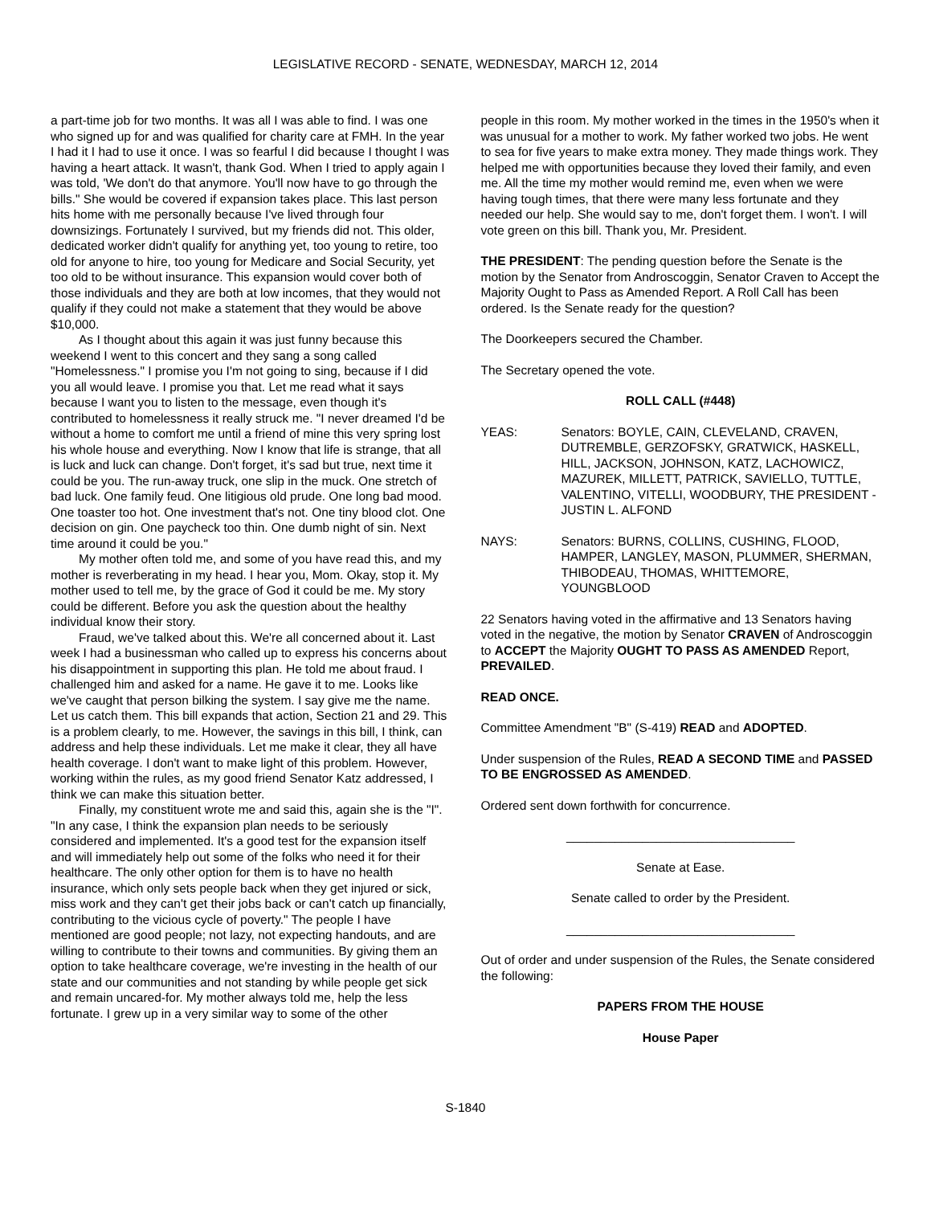LEGISLATIVE RECORD - SENATE, WEDNESDAY, MARCH 12, 2014
a part-time job for two months. It was all I was able to find. I was one who signed up for and was qualified for charity care at FMH. In the year I had it I had to use it once. I was so fearful I did because I thought I was having a heart attack. It wasn't, thank God. When I tried to apply again I was told, 'We don't do that anymore. You'll now have to go through the bills." She would be covered if expansion takes place. This last person hits home with me personally because I've lived through four downsizings. Fortunately I survived, but my friends did not. This older, dedicated worker didn't qualify for anything yet, too young to retire, too old for anyone to hire, too young for Medicare and Social Security, yet too old to be without insurance. This expansion would cover both of those individuals and they are both at low incomes, that they would not qualify if they could not make a statement that they would be above $10,000.
As I thought about this again it was just funny because this weekend I went to this concert and they sang a song called "Homelessness." I promise you I'm not going to sing, because if I did you all would leave. I promise you that. Let me read what it says because I want you to listen to the message, even though it's contributed to homelessness it really struck me. "I never dreamed I'd be without a home to comfort me until a friend of mine this very spring lost his whole house and everything. Now I know that life is strange, that all is luck and luck can change. Don't forget, it's sad but true, next time it could be you. The run-away truck, one slip in the muck. One stretch of bad luck. One family feud. One litigious old prude. One long bad mood. One toaster too hot. One investment that's not. One tiny blood clot. One decision on gin. One paycheck too thin. One dumb night of sin. Next time around it could be you."
My mother often told me, and some of you have read this, and my mother is reverberating in my head. I hear you, Mom. Okay, stop it. My mother used to tell me, by the grace of God it could be me. My story could be different. Before you ask the question about the healthy individual know their story.
Fraud, we've talked about this. We're all concerned about it. Last week I had a businessman who called up to express his concerns about his disappointment in supporting this plan. He told me about fraud. I challenged him and asked for a name. He gave it to me. Looks like we've caught that person bilking the system. I say give me the name. Let us catch them. This bill expands that action, Section 21 and 29. This is a problem clearly, to me. However, the savings in this bill, I think, can address and help these individuals. Let me make it clear, they all have health coverage. I don't want to make light of this problem. However, working within the rules, as my good friend Senator Katz addressed, I think we can make this situation better.
Finally, my constituent wrote me and said this, again she is the "I". "In any case, I think the expansion plan needs to be seriously considered and implemented. It's a good test for the expansion itself and will immediately help out some of the folks who need it for their healthcare. The only other option for them is to have no health insurance, which only sets people back when they get injured or sick, miss work and they can't get their jobs back or can't catch up financially, contributing to the vicious cycle of poverty." The people I have mentioned are good people; not lazy, not expecting handouts, and are willing to contribute to their towns and communities. By giving them an option to take healthcare coverage, we're investing in the health of our state and our communities and not standing by while people get sick and remain uncared-for. My mother always told me, help the less fortunate. I grew up in a very similar way to some of the other
people in this room. My mother worked in the times in the 1950's when it was unusual for a mother to work. My father worked two jobs. He went to sea for five years to make extra money. They made things work. They helped me with opportunities because they loved their family, and even me. All the time my mother would remind me, even when we were having tough times, that there were many less fortunate and they needed our help. She would say to me, don't forget them. I won't. I will vote green on this bill. Thank you, Mr. President.
THE PRESIDENT: The pending question before the Senate is the motion by the Senator from Androscoggin, Senator Craven to Accept the Majority Ought to Pass as Amended Report. A Roll Call has been ordered. Is the Senate ready for the question?
The Doorkeepers secured the Chamber.
The Secretary opened the vote.
ROLL CALL (#448)
YEAS: Senators: BOYLE, CAIN, CLEVELAND, CRAVEN, DUTREMBLE, GERZOFSKY, GRATWICK, HASKELL, HILL, JACKSON, JOHNSON, KATZ, LACHOWICZ, MAZUREK, MILLETT, PATRICK, SAVIELLO, TUTTLE, VALENTINO, VITELLI, WOODBURY, THE PRESIDENT - JUSTIN L. ALFOND
NAYS: Senators: BURNS, COLLINS, CUSHING, FLOOD, HAMPER, LANGLEY, MASON, PLUMMER, SHERMAN, THIBODEAU, THOMAS, WHITTEMORE, YOUNGBLOOD
22 Senators having voted in the affirmative and 13 Senators having voted in the negative, the motion by Senator CRAVEN of Androscoggin to ACCEPT the Majority OUGHT TO PASS AS AMENDED Report, PREVAILED.
READ ONCE.
Committee Amendment "B" (S-419) READ and ADOPTED.
Under suspension of the Rules, READ A SECOND TIME and PASSED TO BE ENGROSSED AS AMENDED.
Ordered sent down forthwith for concurrence.
_________________________________
Senate at Ease.
Senate called to order by the President.
_________________________________
Out of order and under suspension of the Rules, the Senate considered the following:
PAPERS FROM THE HOUSE
House Paper
S-1840